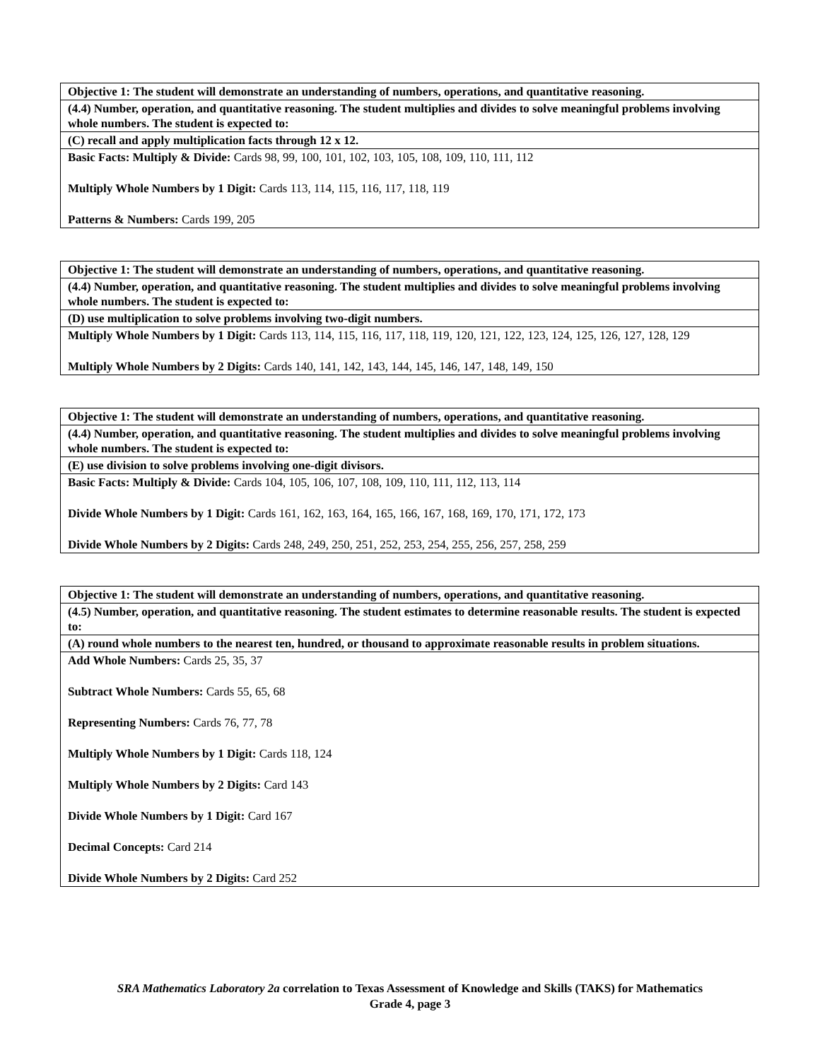| Objective 1: The student will demonstrate an understanding of numbers, operations, and quantitative reasoning. |
| (4.4) Number, operation, and quantitative reasoning. The student multiplies and divides to solve meaningful problems involving whole numbers. The student is expected to: |
| (C) recall and apply multiplication facts through 12 x 12. |
| Basic Facts: Multiply & Divide: Cards 98, 99, 100, 101, 102, 103, 105, 108, 109, 110, 111, 112 Multiply Whole Numbers by 1 Digit: Cards 113, 114, 115, 116, 117, 118, 119 Patterns & Numbers: Cards 199, 205 |
| Objective 1: The student will demonstrate an understanding of numbers, operations, and quantitative reasoning. |
| (4.4) Number, operation, and quantitative reasoning. The student multiplies and divides to solve meaningful problems involving whole numbers. The student is expected to: |
| (D) use multiplication to solve problems involving two-digit numbers. |
| Multiply Whole Numbers by 1 Digit: Cards 113, 114, 115, 116, 117, 118, 119, 120, 121, 122, 123, 124, 125, 126, 127, 128, 129 Multiply Whole Numbers by 2 Digits: Cards 140, 141, 142, 143, 144, 145, 146, 147, 148, 149, 150 |
| Objective 1: The student will demonstrate an understanding of numbers, operations, and quantitative reasoning. |
| (4.4) Number, operation, and quantitative reasoning. The student multiplies and divides to solve meaningful problems involving whole numbers. The student is expected to: |
| (E) use division to solve problems involving one-digit divisors. |
| Basic Facts: Multiply & Divide: Cards 104, 105, 106, 107, 108, 109, 110, 111, 112, 113, 114 Divide Whole Numbers by 1 Digit: Cards 161, 162, 163, 164, 165, 166, 167, 168, 169, 170, 171, 172, 173 Divide Whole Numbers by 2 Digits: Cards 248, 249, 250, 251, 252, 253, 254, 255, 256, 257, 258, 259 |
| Objective 1: The student will demonstrate an understanding of numbers, operations, and quantitative reasoning. |
| (4.5) Number, operation, and quantitative reasoning. The student estimates to determine reasonable results. The student is expected to: |
| (A) round whole numbers to the nearest ten, hundred, or thousand to approximate reasonable results in problem situations. |
| Add Whole Numbers: Cards 25, 35, 37 Subtract Whole Numbers: Cards 55, 65, 68 Representing Numbers: Cards 76, 77, 78 Multiply Whole Numbers by 1 Digit: Cards 118, 124 Multiply Whole Numbers by 2 Digits: Card 143 Divide Whole Numbers by 1 Digit: Card 167 Decimal Concepts: Card 214 Divide Whole Numbers by 2 Digits: Card 252 |
SRA Mathematics Laboratory 2a correlation to Texas Assessment of Knowledge and Skills (TAKS) for Mathematics
Grade 4, page 3